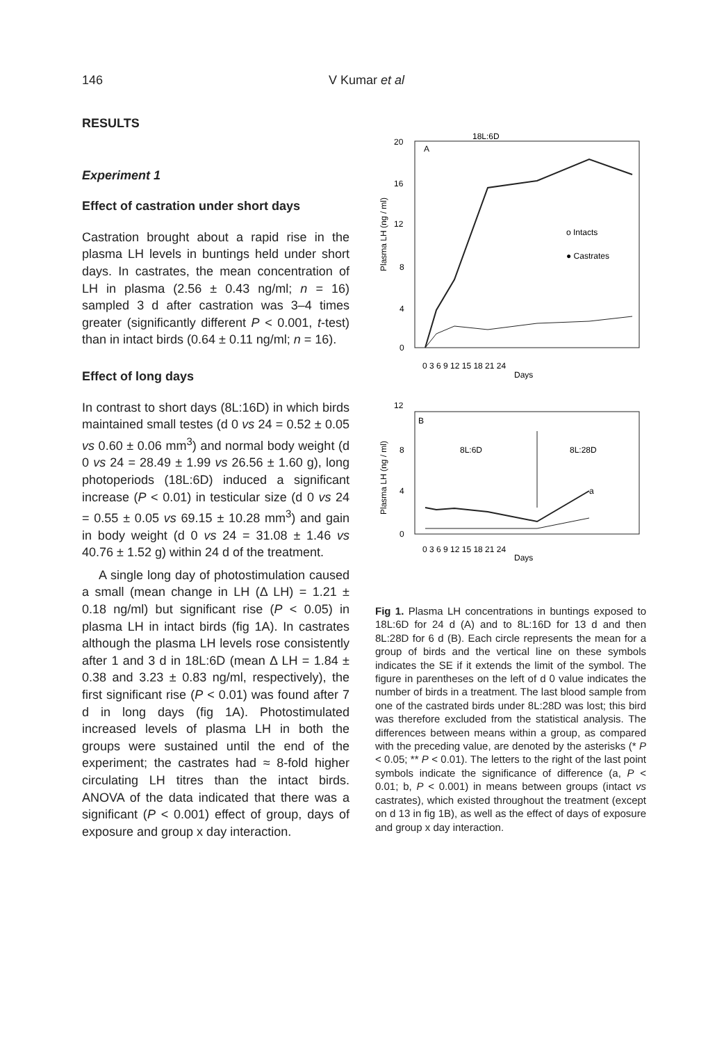146 V Kumar et al
RESULTS
Experiment 1
Effect of castration under short days
Castration brought about a rapid rise in the plasma LH levels in buntings held under short days. In castrates, the mean concentration of LH in plasma (2.56 ± 0.43 ng/ml; n = 16) sampled 3 d after castration was 3–4 times greater (significantly different P < 0.001, t-test) than in intact birds (0.64 ± 0.11 ng/ml; n = 16).
Effect of long days
In contrast to short days (8L:16D) in which birds maintained small testes (d 0 vs 24 = 0.52 ± 0.05 vs 0.60 ± 0.06 mm<sup>3</sup>) and normal body weight (d 0 vs 24 = 28.49 ± 1.99 vs 26.56 ± 1.60 g), long photoperiods (18L:6D) induced a significant increase (P < 0.01) in testicular size (d 0 vs 24 = 0.55 ± 0.05 vs 69.15 ± 10.28 mm<sup>3</sup>) and gain in body weight (d 0 vs 24 = 31.08 ± 1.46 vs 40.76 ± 1.52 g) within 24 d of the treatment.
A single long day of photostimulation caused a small (mean change in LH (Δ LH) = 1.21 ± 0.18 ng/ml) but significant rise (P < 0.05) in plasma LH in intact birds (fig 1A). In castrates although the plasma LH levels rose consistently after 1 and 3 d in 18L:6D (mean Δ LH = 1.84 ± 0.38 and 3.23 ± 0.83 ng/ml, respectively), the first significant rise (P < 0.01) was found after 7 d in long days (fig 1A). Photostimulated increased levels of plasma LH in both the groups were sustained until the end of the experiment; the castrates had ≈ 8-fold higher circulating LH titres than the intact birds. ANOVA of the data indicated that there was a significant (P < 0.001) effect of group, days of exposure and group x day interaction.
A
18L:6D
20
16
12
8
4
0
Plasma LH (ng / ml)
o Intacts
● Castrates
0 3 6 9 12 15 18 21 24
Days
B
8L:6D
8L:28D
a
12
8
4
0
Plasma LH (ng / ml)
0 3 6 9 12 15 18 21 24
Days
Fig 1. Plasma LH concentrations in buntings exposed to 18L:6D for 24 d (A) and to 8L:16D for 13 d and then 8L:28D for 6 d (B). Each circle represents the mean for a group of birds and the vertical line on these symbols indicates the SE if it extends the limit of the symbol. The figure in parentheses on the left of d 0 value indicates the number of birds in a treatment. The last blood sample from one of the castrated birds under 8L:28D was lost; this bird was therefore excluded from the statistical analysis. The differences between means within a group, as compared with the preceding value, are denoted by the asterisks (* P < 0.05; ** P < 0.01). The letters to the right of the last point symbols indicate the significance of difference (a, P < 0.01; b, P < 0.001) in means between groups (intact vs castrates), which existed throughout the treatment (except on d 13 in fig 1B), as well as the effect of days of exposure and group x day interaction.